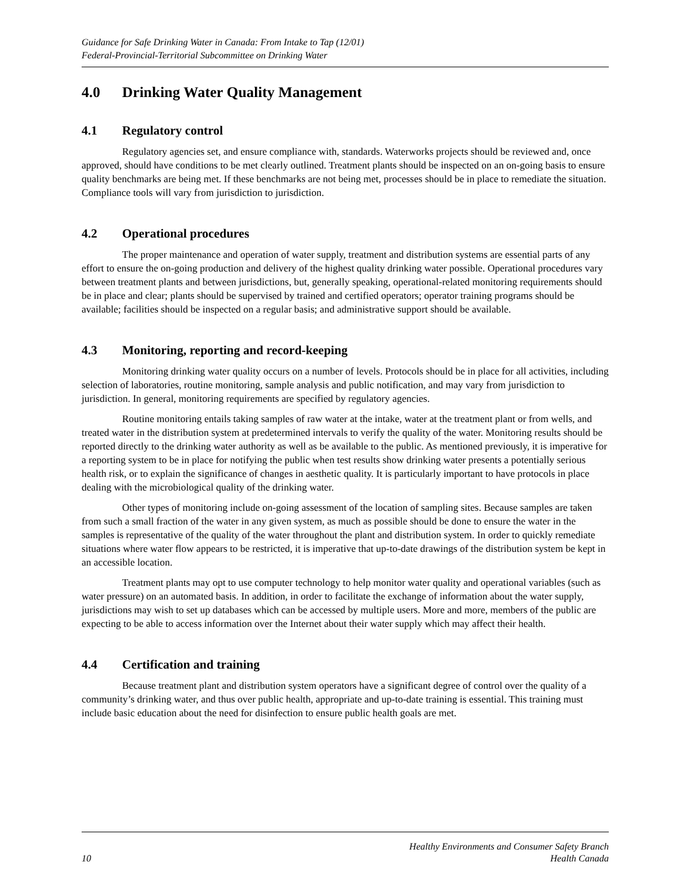Guidance for Safe Drinking Water in Canada: From Intake to Tap (12/01)
Federal-Provincial-Territorial Subcommittee on Drinking Water
4.0 Drinking Water Quality Management
4.1 Regulatory control
Regulatory agencies set, and ensure compliance with, standards. Waterworks projects should be reviewed and, once approved, should have conditions to be met clearly outlined. Treatment plants should be inspected on an on-going basis to ensure quality benchmarks are being met. If these benchmarks are not being met, processes should be in place to remediate the situation. Compliance tools will vary from jurisdiction to jurisdiction.
4.2 Operational procedures
The proper maintenance and operation of water supply, treatment and distribution systems are essential parts of any effort to ensure the on-going production and delivery of the highest quality drinking water possible. Operational procedures vary between treatment plants and between jurisdictions, but, generally speaking, operational-related monitoring requirements should be in place and clear; plants should be supervised by trained and certified operators; operator training programs should be available; facilities should be inspected on a regular basis; and administrative support should be available.
4.3 Monitoring, reporting and record-keeping
Monitoring drinking water quality occurs on a number of levels. Protocols should be in place for all activities, including selection of laboratories, routine monitoring, sample analysis and public notification, and may vary from jurisdiction to jurisdiction. In general, monitoring requirements are specified by regulatory agencies.
Routine monitoring entails taking samples of raw water at the intake, water at the treatment plant or from wells, and treated water in the distribution system at predetermined intervals to verify the quality of the water. Monitoring results should be reported directly to the drinking water authority as well as be available to the public. As mentioned previously, it is imperative for a reporting system to be in place for notifying the public when test results show drinking water presents a potentially serious health risk, or to explain the significance of changes in aesthetic quality. It is particularly important to have protocols in place dealing with the microbiological quality of the drinking water.
Other types of monitoring include on-going assessment of the location of sampling sites. Because samples are taken from such a small fraction of the water in any given system, as much as possible should be done to ensure the water in the samples is representative of the quality of the water throughout the plant and distribution system. In order to quickly remediate situations where water flow appears to be restricted, it is imperative that up-to-date drawings of the distribution system be kept in an accessible location.
Treatment plants may opt to use computer technology to help monitor water quality and operational variables (such as water pressure) on an automated basis. In addition, in order to facilitate the exchange of information about the water supply, jurisdictions may wish to set up databases which can be accessed by multiple users. More and more, members of the public are expecting to be able to access information over the Internet about their water supply which may affect their health.
4.4 Certification and training
Because treatment plant and distribution system operators have a significant degree of control over the quality of a community’s drinking water, and thus over public health, appropriate and up-to-date training is essential. This training must include basic education about the need for disinfection to ensure public health goals are met.
10 Healthy Environments and Consumer Safety Branch
Health Canada